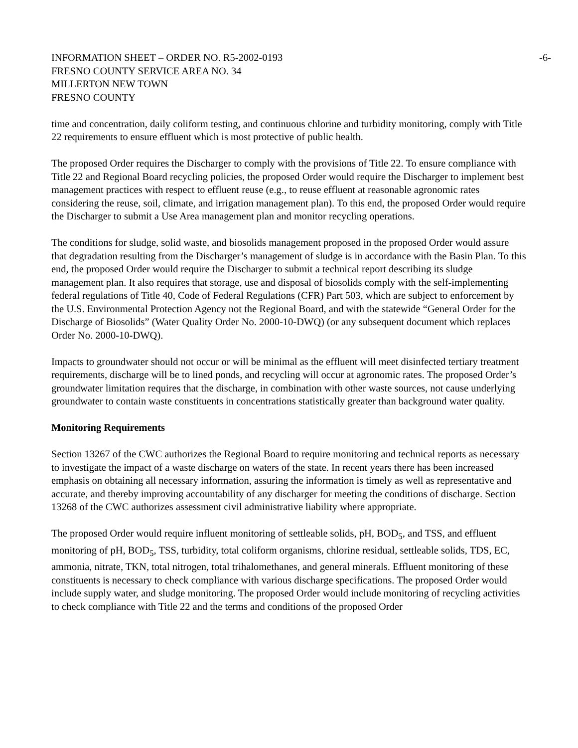INFORMATION SHEET – ORDER NO. R5-2002-0193 -6-
FRESNO COUNTY SERVICE AREA NO. 34
MILLERTON NEW TOWN
FRESNO COUNTY
time and concentration, daily coliform testing, and continuous chlorine and turbidity monitoring, comply with Title 22 requirements to ensure effluent which is most protective of public health.
The proposed Order requires the Discharger to comply with the provisions of Title 22. To ensure compliance with Title 22 and Regional Board recycling policies, the proposed Order would require the Discharger to implement best management practices with respect to effluent reuse (e.g., to reuse effluent at reasonable agronomic rates considering the reuse, soil, climate, and irrigation management plan). To this end, the proposed Order would require the Discharger to submit a Use Area management plan and monitor recycling operations.
The conditions for sludge, solid waste, and biosolids management proposed in the proposed Order would assure that degradation resulting from the Discharger’s management of sludge is in accordance with the Basin Plan. To this end, the proposed Order would require the Discharger to submit a technical report describing its sludge management plan. It also requires that storage, use and disposal of biosolids comply with the self-implementing federal regulations of Title 40, Code of Federal Regulations (CFR) Part 503, which are subject to enforcement by the U.S. Environmental Protection Agency not the Regional Board, and with the statewide “General Order for the Discharge of Biosolids” (Water Quality Order No. 2000-10-DWQ) (or any subsequent document which replaces Order No. 2000-10-DWQ).
Impacts to groundwater should not occur or will be minimal as the effluent will meet disinfected tertiary treatment requirements, discharge will be to lined ponds, and recycling will occur at agronomic rates. The proposed Order’s groundwater limitation requires that the discharge, in combination with other waste sources, not cause underlying groundwater to contain waste constituents in concentrations statistically greater than background water quality.
Monitoring Requirements
Section 13267 of the CWC authorizes the Regional Board to require monitoring and technical reports as necessary to investigate the impact of a waste discharge on waters of the state. In recent years there has been increased emphasis on obtaining all necessary information, assuring the information is timely as well as representative and accurate, and thereby improving accountability of any discharger for meeting the conditions of discharge. Section 13268 of the CWC authorizes assessment civil administrative liability where appropriate.
The proposed Order would require influent monitoring of settleable solids, pH, BOD<sub>5</sub>, and TSS, and effluent monitoring of pH, BOD<sub>5</sub>, TSS, turbidity, total coliform organisms, chlorine residual, settleable solids, TDS, EC, ammonia, nitrate, TKN, total nitrogen, total trihalomethanes, and general minerals. Effluent monitoring of these constituents is necessary to check compliance with various discharge specifications. The proposed Order would include supply water, and sludge monitoring. The proposed Order would include monitoring of recycling activities to check compliance with Title 22 and the terms and conditions of the proposed Order